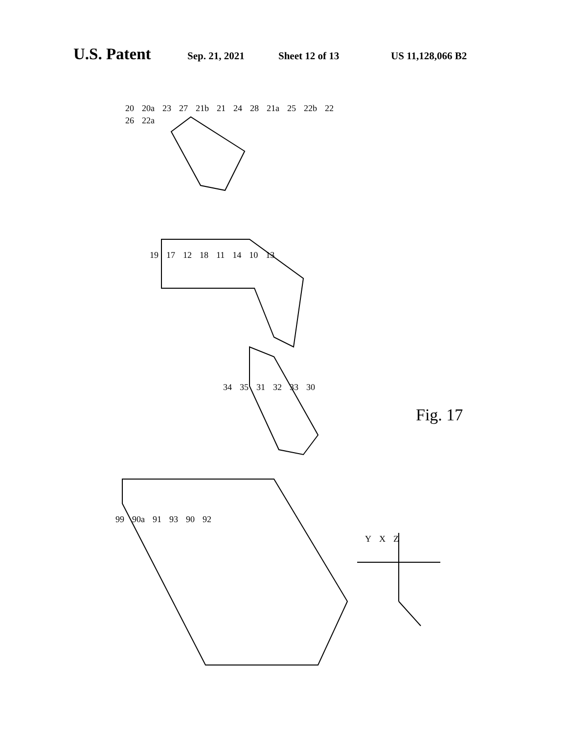U.S. Patent Sep. 21, 2021 Sheet 12 of 13 US 11,128,066 B2
20 20a 23 27 21b 21 24 28 21a 25 22b 22 26 22a
19 17 12 18 11 14 10 13
34 35 31 32 33 30
Fig. 17
99 90a 91 93 90 92
Y X Z